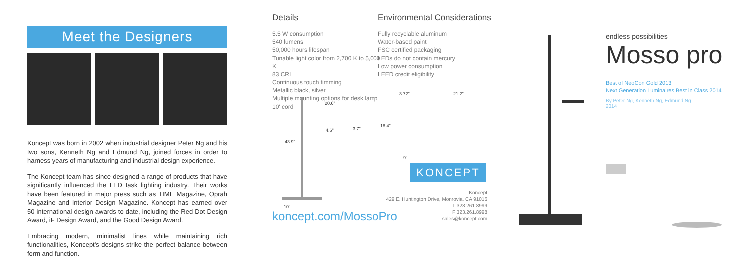Meet the Designers
Koncept was born in 2002 when industrial designer Peter Ng and his two sons, Kenneth Ng and Edmund Ng, joined forces in order to harness years of manufacturing and industrial design experience.
The Koncept team has since designed a range of products that have significantly influenced the LED task lighting industry. Their works have been featured in major press such as TIME Magazine, Oprah Magazine and Interior Design Magazine. Koncept has earned over 50 international design awards to date, including the Red Dot Design Award, iF Design Award, and the Good Design Award.
Embracing modern, minimalist lines while maintaining rich functionalities, Koncept's designs strike the perfect balance between form and function.
Details
5.5 W consumption
540 lumens
50,000 hours lifespan
Tunable light color from 2,700 K to 5,000 K
83 CRI
Continuous touch timming
Metallic black, silver
Multiple mounting options for desk lamp
10' cord
Environmental Considerations
Fully recyclable aluminum
Water-based paint
FSC certified packaging
LEDs do not contain mercury
Low power consumption
LEED credit eligibility
20.6"
4.6" 3.7"
43.9"
10"
3.72" 21.2"
18.4"
9"
koncept.com/MossoPro
KONCEPT
Koncept
429 E. Huntington Drive, Monrovia, CA 91016
T 323.261.8999
F 323.261.8998
sales@koncept.com
endless possibilities
Mosso pro
Best of NeoCon Gold 2013
Next Generation Luminaires Best in Class 2014
By Peter Ng, Kenneth Ng, Edmund Ng
2014